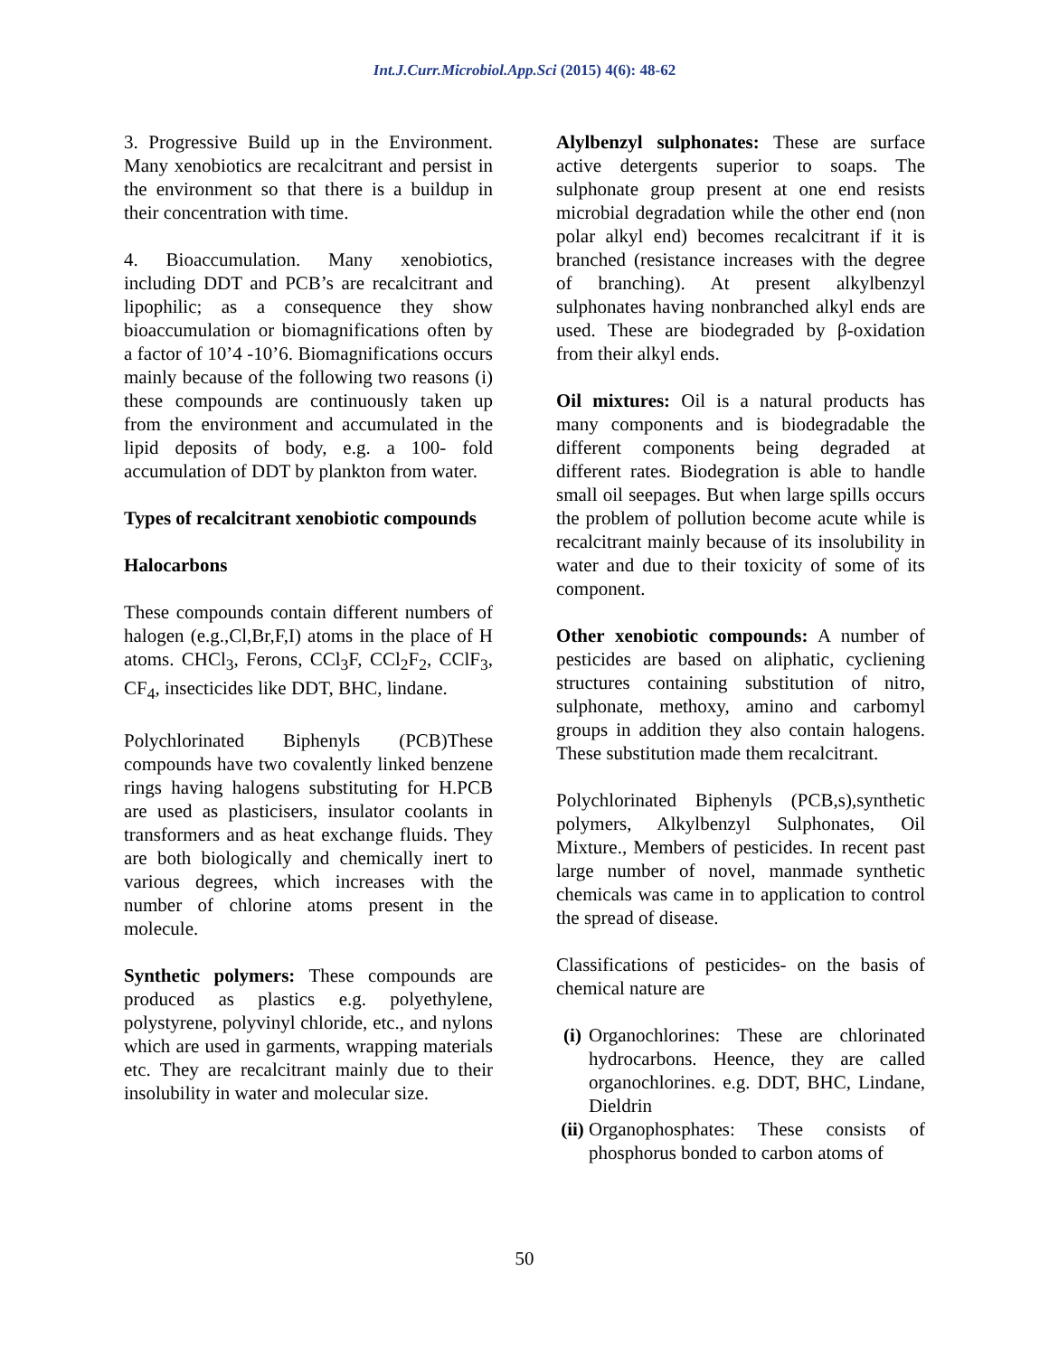Int.J.Curr.Microbiol.App.Sci (2015) 4(6): 48-62
3. Progressive Build up in the Environment. Many xenobiotics are recalcitrant and persist in the environment so that there is a buildup in their concentration with time.
4. Bioaccumulation. Many xenobiotics, including DDT and PCB’s are recalcitrant and lipophilic; as a consequence they show bioaccumulation or biomagnifications often by a factor of 10’4 -10’6. Biomagnifications occurs mainly because of the following two reasons (i) these compounds are continuously taken up from the environment and accumulated in the lipid deposits of body, e.g. a 100- fold accumulation of DDT by plankton from water.
Types of recalcitrant xenobiotic compounds
Halocarbons
These compounds contain different numbers of halogen (e.g.,Cl,Br,F,I) atoms in the place of H atoms. CHCl<sub>3</sub>, Ferons, CCl<sub>3</sub>F, CCl<sub>2</sub>F<sub>2</sub>, CClF<sub>3</sub>, CF<sub>4</sub>, insecticides like DDT, BHC, lindane.
Polychlorinated Biphenyls (PCB)These compounds have two covalently linked benzene rings having halogens substituting for H.PCB are used as plasticisers, insulator coolants in transformers and as heat exchange fluids. They are both biologically and chemically inert to various degrees, which increases with the number of chlorine atoms present in the molecule.
Synthetic polymers: These compounds are produced as plastics e.g. polyethylene, polystyrene, polyvinyl chloride, etc., and nylons which are used in garments, wrapping materials etc. They are recalcitrant mainly due to their insolubility in water and molecular size.
Alylbenzyl sulphonates: These are surface active detergents superior to soaps. The sulphonate group present at one end resists microbial degradation while the other end (non polar alkyl end) becomes recalcitrant if it is branched (resistance increases with the degree of branching). At present alkylbenzyl sulphonates having nonbranched alkyl ends are used. These are biodegraded by β-oxidation from their alkyl ends.
Oil mixtures: Oil is a natural products has many components and is biodegradable the different components being degraded at different rates. Biodegration is able to handle small oil seepages. But when large spills occurs the problem of pollution become acute while is recalcitrant mainly because of its insolubility in water and due to their toxicity of some of its component.
Other xenobiotic compounds: A number of pesticides are based on aliphatic, cycliening structures containing substitution of nitro, sulphonate, methoxy, amino and carbomyl groups in addition they also contain halogens. These substitution made them recalcitrant.
Polychlorinated Biphenyls (PCB,s),synthetic polymers, Alkylbenzyl Sulphonates, Oil Mixture., Members of pesticides. In recent past large number of novel, manmade synthetic chemicals was came in to application to control the spread of disease.
Classifications of pesticides- on the basis of chemical nature are
(i) Organochlorines: These are chlorinated hydrocarbons. Heence, they are called organochlorines. e.g. DDT, BHC, Lindane, Dieldrin
(ii) Organophosphates: These consists of phosphorus bonded to carbon atoms of
50